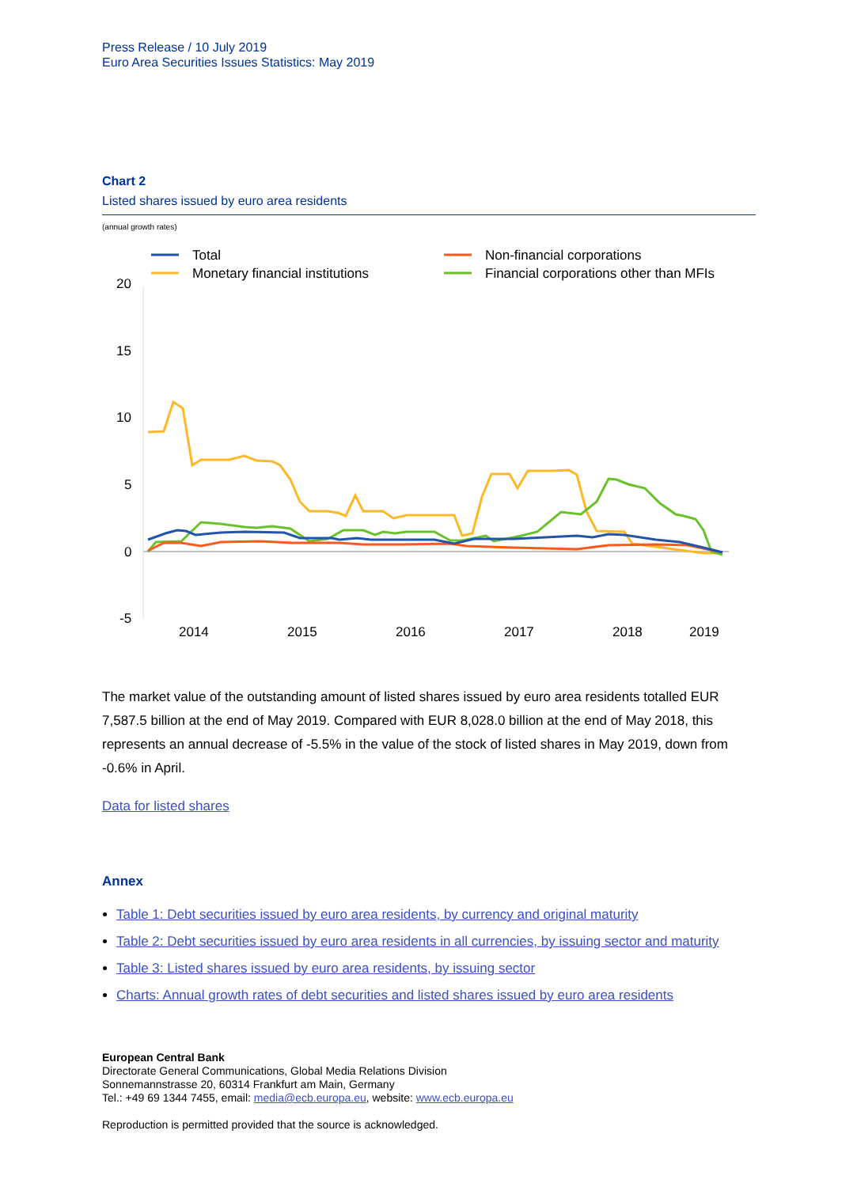Press Release / 10 July 2019
Euro Area Securities Issues Statistics: May 2019
Chart 2
Listed shares issued by euro area residents
(annual growth rates)
Total
Monetary financial institutions
Non-financial corporations
Financial corporations other than MFIs
20
15
10
5
0
-5
2014
2015
2016
2017
2018
2019
The market value of the outstanding amount of listed shares issued by euro area residents totalled EUR 7,587.5 billion at the end of May 2019. Compared with EUR 8,028.0 billion at the end of May 2018, this represents an annual decrease of -5.5% in the value of the stock of listed shares in May 2019, down from -0.6% in April.
Data for listed shares
Annex
Table 1: Debt securities issued by euro area residents, by currency and original maturity
Table 2: Debt securities issued by euro area residents in all currencies, by issuing sector and maturity
Table 3: Listed shares issued by euro area residents, by issuing sector
Charts: Annual growth rates of debt securities and listed shares issued by euro area residents
European Central Bank
Directorate General Communications, Global Media Relations Division
Sonnemannstrasse 20, 60314 Frankfurt am Main, Germany
Tel.: +49 69 1344 7455, email: media@ecb.europa.eu, website: www.ecb.europa.eu
Reproduction is permitted provided that the source is acknowledged.